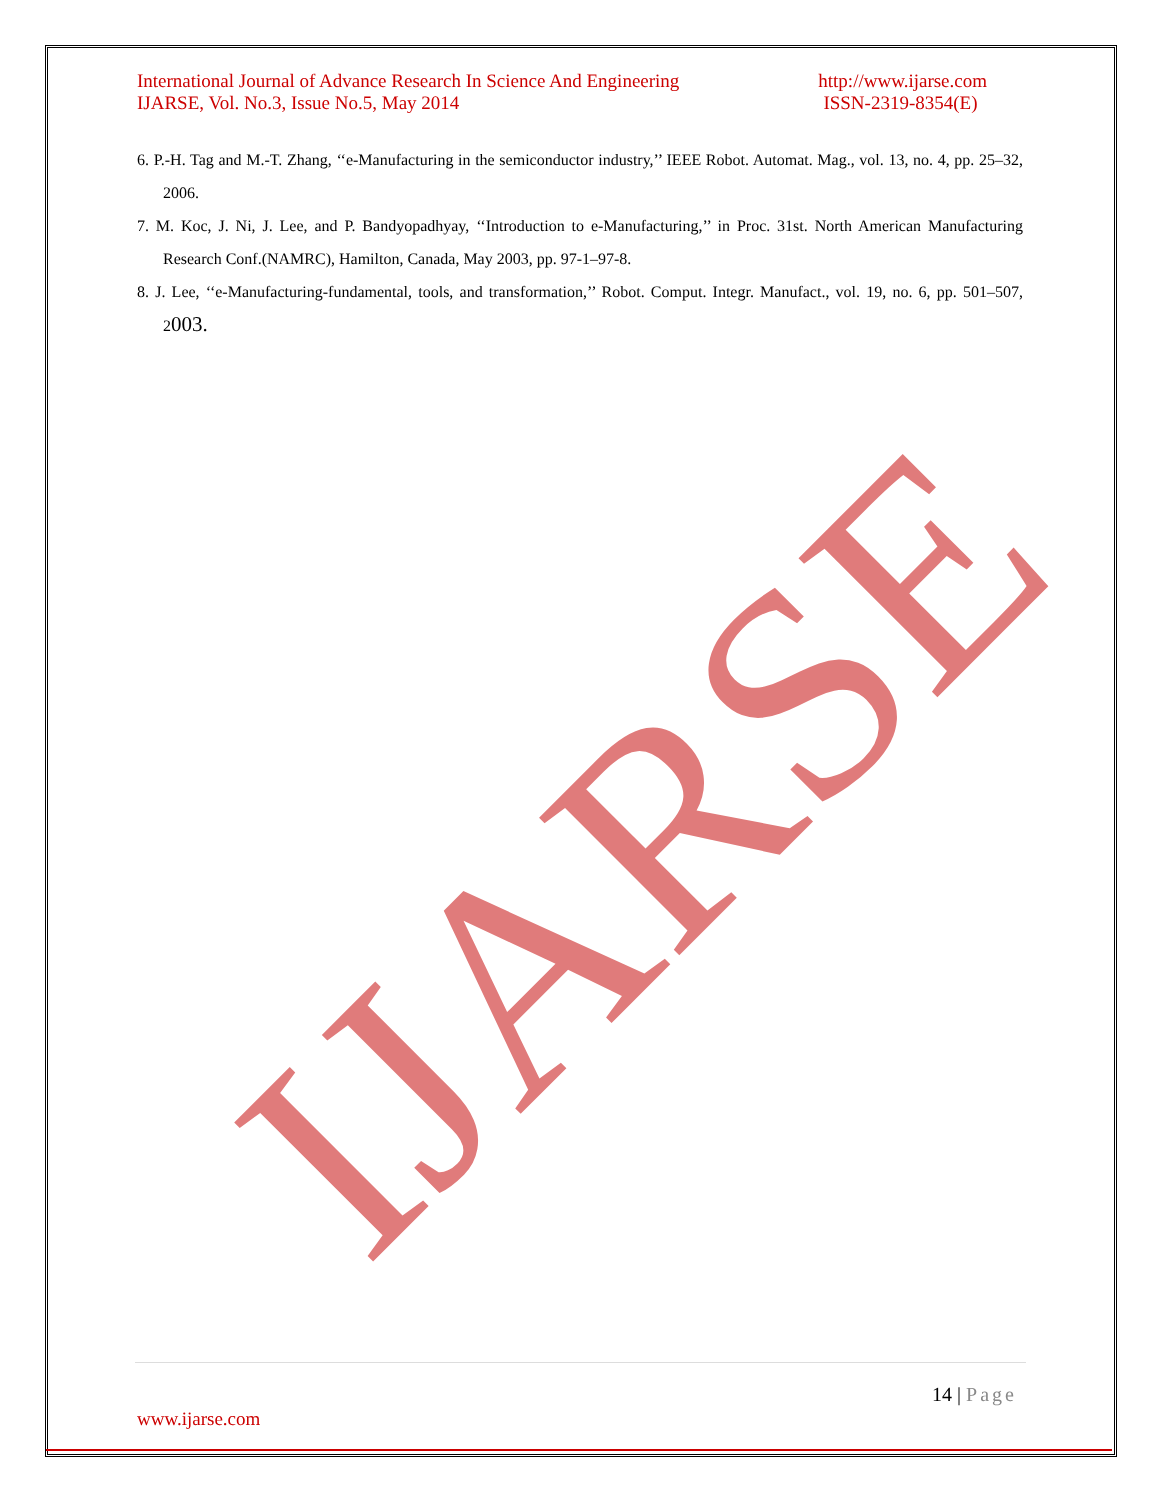International Journal of Advance Research In Science And Engineering http://www.ijarse.com
IJARSE, Vol. No.3, Issue No.5, May 2014 ISSN-2319-8354(E)
6. P.-H. Tag and M.-T. Zhang, ‘‘e-Manufacturing in the semiconductor industry,’’ IEEE Robot. Automat. Mag., vol. 13, no. 4, pp. 25–32, 2006.
7. M. Koc, J. Ni, J. Lee, and P. Bandyopadhyay, ‘‘Introduction to e-Manufacturing,’’ in Proc. 31st. North American Manufacturing Research Conf.(NAMRC), Hamilton, Canada, May 2003, pp. 97-1–97-8.
8. J. Lee, ‘‘e-Manufacturing-fundamental, tools, and transformation,’’ Robot. Comput. Integr. Manufact., vol. 19, no. 6, pp. 501–507, 2003.
IJARSE
14 | Page
www.ijarse.com